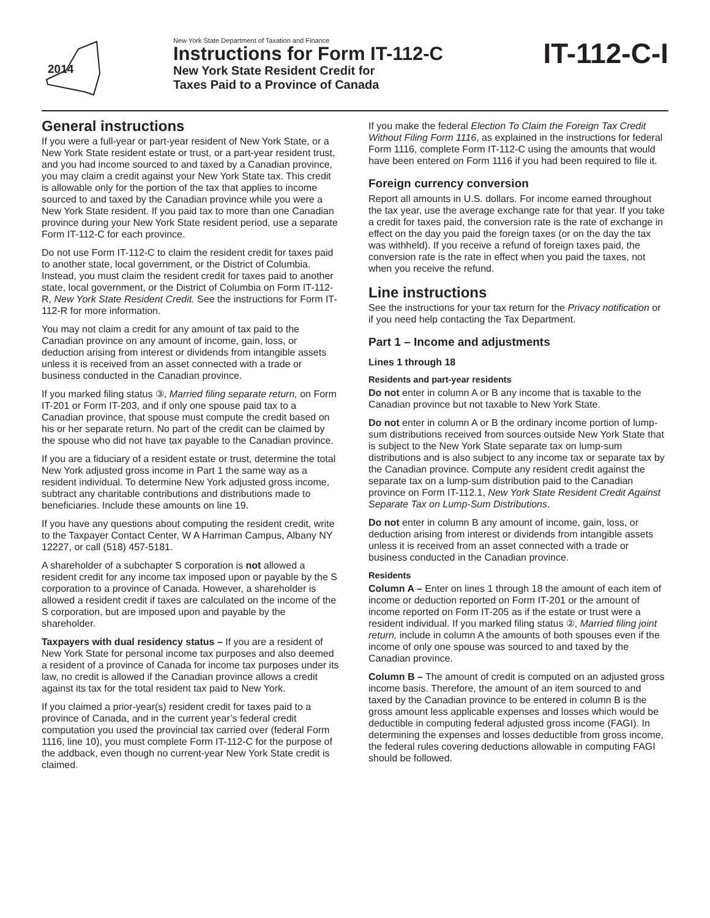2014
New York State Department of Taxation and Finance
Instructions for Form IT-112-C
New York State Resident Credit for
Taxes Paid to a Province of Canada
IT-112-C-I
General instructions
If you were a full-year or part-year resident of New York State, or a New York State resident estate or trust, or a part-year resident trust, and you had income sourced to and taxed by a Canadian province, you may claim a credit against your New York State tax. This credit is allowable only for the portion of the tax that applies to income sourced to and taxed by the Canadian province while you were a New York State resident. If you paid tax to more than one Canadian province during your New York State resident period, use a separate Form IT-112-C for each province.
Do not use Form IT-112-C to claim the resident credit for taxes paid to another state, local government, or the District of Columbia. Instead, you must claim the resident credit for taxes paid to another state, local government, or the District of Columbia on Form IT-112-R, New York State Resident Credit. See the instructions for Form IT-112-R for more information.
You may not claim a credit for any amount of tax paid to the Canadian province on any amount of income, gain, loss, or deduction arising from interest or dividends from intangible assets unless it is received from an asset connected with a trade or business conducted in the Canadian province.
If you marked filing status ③, Married filing separate return, on Form IT-201 or Form IT-203, and if only one spouse paid tax to a Canadian province, that spouse must compute the credit based on his or her separate return. No part of the credit can be claimed by the spouse who did not have tax payable to the Canadian province.
If you are a fiduciary of a resident estate or trust, determine the total New York adjusted gross income in Part 1 the same way as a resident individual. To determine New York adjusted gross income, subtract any charitable contributions and distributions made to beneficiaries. Include these amounts on line 19.
If you have any questions about computing the resident credit, write to the Taxpayer Contact Center, W A Harriman Campus, Albany NY 12227, or call (518) 457-5181.
A shareholder of a subchapter S corporation is not allowed a resident credit for any income tax imposed upon or payable by the S corporation to a province of Canada. However, a shareholder is allowed a resident credit if taxes are calculated on the income of the S corporation, but are imposed upon and payable by the shareholder.
Taxpayers with dual residency status – If you are a resident of New York State for personal income tax purposes and also deemed a resident of a province of Canada for income tax purposes under its law, no credit is allowed if the Canadian province allows a credit against its tax for the total resident tax paid to New York.
If you claimed a prior-year(s) resident credit for taxes paid to a province of Canada, and in the current year’s federal credit computation you used the provincial tax carried over (federal Form 1116, line 10), you must complete Form IT-112-C for the purpose of the addback, even though no current-year New York State credit is claimed.
If you make the federal Election To Claim the Foreign Tax Credit Without Filing Form 1116, as explained in the instructions for federal Form 1116, complete Form IT-112-C using the amounts that would have been entered on Form 1116 if you had been required to file it.
Foreign currency conversion
Report all amounts in U.S. dollars. For income earned throughout the tax year, use the average exchange rate for that year. If you take a credit for taxes paid, the conversion rate is the rate of exchange in effect on the day you paid the foreign taxes (or on the day the tax was withheld). If you receive a refund of foreign taxes paid, the conversion rate is the rate in effect when you paid the taxes, not when you receive the refund.
Line instructions
See the instructions for your tax return for the Privacy notification or if you need help contacting the Tax Department.
Part 1 – Income and adjustments
Lines 1 through 18
Residents and part-year residents
Do not enter in column A or B any income that is taxable to the Canadian province but not taxable to New York State.
Do not enter in column A or B the ordinary income portion of lump-sum distributions received from sources outside New York State that is subject to the New York State separate tax on lump-sum distributions and is also subject to any income tax or separate tax by the Canadian province. Compute any resident credit against the separate tax on a lump-sum distribution paid to the Canadian province on Form IT-112.1, New York State Resident Credit Against Separate Tax on Lump-Sum Distributions.
Do not enter in column B any amount of income, gain, loss, or deduction arising from interest or dividends from intangible assets unless it is received from an asset connected with a trade or business conducted in the Canadian province.
Residents
Column A – Enter on lines 1 through 18 the amount of each item of income or deduction reported on Form IT-201 or the amount of income reported on Form IT-205 as if the estate or trust were a resident individual. If you marked filing status ②, Married filing joint return, include in column A the amounts of both spouses even if the income of only one spouse was sourced to and taxed by the Canadian province.
Column B – The amount of credit is computed on an adjusted gross income basis. Therefore, the amount of an item sourced to and taxed by the Canadian province to be entered in column B is the gross amount less applicable expenses and losses which would be deductible in computing federal adjusted gross income (FAGI). In determining the expenses and losses deductible from gross income, the federal rules covering deductions allowable in computing FAGI should be followed.